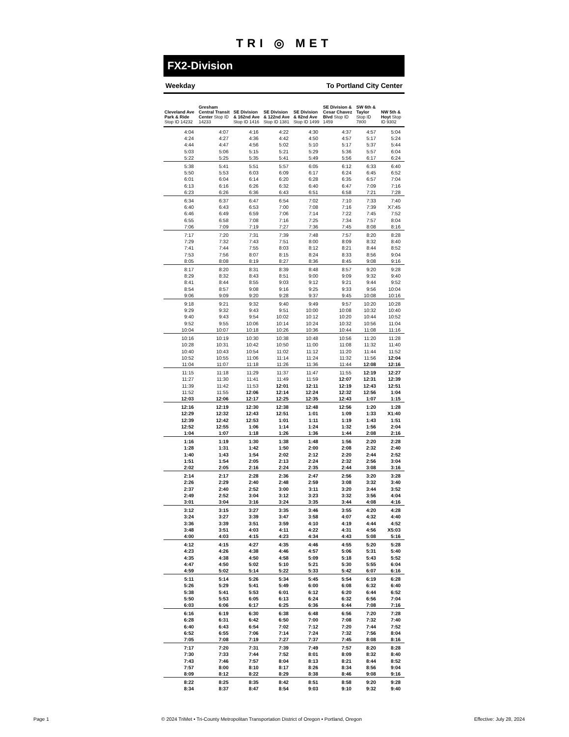TRI ◎ MET
FX2-Division
Weekday To Portland City Center
| Cleveland Ave Park & Ride Stop ID 14232 | Gresham Central Transit Center Stop ID 14233 | SE Division & 162nd Ave Stop ID 1416 | SE Division & 122nd Ave Stop ID 1381 | SE Division & 82nd Ave Stop ID 1499 | SE Division & Cesar Chavez Blvd Stop ID 1459 | SW 6th & Taylor Stop ID 7800 | NW 5th & Hoyt Stop ID 9302 |
| --- | --- | --- | --- | --- | --- | --- | --- |
| 4:04 | 4:07 | 4:16 | 4:22 | 4:30 | 4:37 | 4:57 | 5:04 |
| 4:24 | 4:27 | 4:36 | 4:42 | 4:50 | 4:57 | 5:17 | 5:24 |
| 4:44 | 4:47 | 4:56 | 5:02 | 5:10 | 5:17 | 5:37 | 5:44 |
| 5:03 | 5:06 | 5:15 | 5:21 | 5:29 | 5:36 | 5:57 | 6:04 |
| 5:22 | 5:25 | 5:35 | 5:41 | 5:49 | 5:56 | 6:17 | 6:24 |
| 5:38 | 5:41 | 5:51 | 5:57 | 6:05 | 6:12 | 6:33 | 6:40 |
| 5:50 | 5:53 | 6:03 | 6:09 | 6:17 | 6:24 | 6:45 | 6:52 |
| 6:01 | 6:04 | 6:14 | 6:20 | 6:28 | 6:35 | 6:57 | 7:04 |
| 6:13 | 6:16 | 6:26 | 6:32 | 6:40 | 6:47 | 7:09 | 7:16 |
| 6:23 | 6:26 | 6:36 | 6:43 | 6:51 | 6:58 | 7:21 | 7:28 |
| 6:34 | 6:37 | 6:47 | 6:54 | 7:02 | 7:10 | 7:33 | 7:40 |
| 6:40 | 6:43 | 6:53 | 7:00 | 7:08 | 7:16 | 7:39 | X7:45 |
| 6:46 | 6:49 | 6:59 | 7:06 | 7:14 | 7:22 | 7:45 | 7:52 |
| 6:55 | 6:58 | 7:08 | 7:16 | 7:25 | 7:34 | 7:57 | 8:04 |
| 7:06 | 7:09 | 7:19 | 7:27 | 7:36 | 7:45 | 8:08 | 8:16 |
| 7:17 | 7:20 | 7:31 | 7:39 | 7:48 | 7:57 | 8:20 | 8:28 |
| 7:29 | 7:32 | 7:43 | 7:51 | 8:00 | 8:09 | 8:32 | 8:40 |
| 7:41 | 7:44 | 7:55 | 8:03 | 8:12 | 8:21 | 8:44 | 8:52 |
| 7:53 | 7:56 | 8:07 | 8:15 | 8:24 | 8:33 | 8:56 | 9:04 |
| 8:05 | 8:08 | 8:19 | 8:27 | 8:36 | 8:45 | 9:08 | 9:16 |
| 8:17 | 8:20 | 8:31 | 8:39 | 8:48 | 8:57 | 9:20 | 9:28 |
| 8:29 | 8:32 | 8:43 | 8:51 | 9:00 | 9:09 | 9:32 | 9:40 |
| 8:41 | 8:44 | 8:55 | 9:03 | 9:12 | 9:21 | 9:44 | 9:52 |
| 8:54 | 8:57 | 9:08 | 9:16 | 9:25 | 9:33 | 9:56 | 10:04 |
| 9:06 | 9:09 | 9:20 | 9:28 | 9:37 | 9:45 | 10:08 | 10:16 |
| 9:18 | 9:21 | 9:32 | 9:40 | 9:49 | 9:57 | 10:20 | 10:28 |
| 9:29 | 9:32 | 9:43 | 9:51 | 10:00 | 10:08 | 10:32 | 10:40 |
| 9:40 | 9:43 | 9:54 | 10:02 | 10:12 | 10:20 | 10:44 | 10:52 |
| 9:52 | 9:55 | 10:06 | 10:14 | 10:24 | 10:32 | 10:56 | 11:04 |
| 10:04 | 10:07 | 10:18 | 10:26 | 10:36 | 10:44 | 11:08 | 11:16 |
| 10:16 | 10:19 | 10:30 | 10:38 | 10:48 | 10:56 | 11:20 | 11:28 |
| 10:28 | 10:31 | 10:42 | 10:50 | 11:00 | 11:08 | 11:32 | 11:40 |
| 10:40 | 10:43 | 10:54 | 11:02 | 11:12 | 11:20 | 11:44 | 11:52 |
| 10:52 | 10:55 | 11:06 | 11:14 | 11:24 | 11:32 | 11:56 | 12:04 |
| 11:04 | 11:07 | 11:18 | 11:26 | 11:36 | 11:44 | 12:08 | 12:16 |
| 11:15 | 11:18 | 11:29 | 11:37 | 11:47 | 11:55 | 12:19 | 12:27 |
| 11:27 | 11:30 | 11:41 | 11:49 | 11:59 | 12:07 | 12:31 | 12:39 |
| 11:39 | 11:42 | 11:53 | 12:01 | 12:11 | 12:19 | 12:43 | 12:51 |
| 11:52 | 11:55 | 12:06 | 12:14 | 12:24 | 12:32 | 12:56 | 1:04 |
| 12:03 | 12:06 | 12:17 | 12:25 | 12:35 | 12:43 | 1:07 | 1:15 |
| 12:16 | 12:19 | 12:30 | 12:38 | 12:48 | 12:56 | 1:20 | 1:28 |
| 12:29 | 12:32 | 12:43 | 12:51 | 1:01 | 1:09 | 1:33 | X1:40 |
| 12:39 | 12:42 | 12:53 | 1:01 | 1:11 | 1:19 | 1:43 | 1:51 |
| 12:52 | 12:55 | 1:06 | 1:14 | 1:24 | 1:32 | 1:56 | 2:04 |
| 1:04 | 1:07 | 1:18 | 1:26 | 1:36 | 1:44 | 2:08 | 2:16 |
| 1:16 | 1:19 | 1:30 | 1:38 | 1:48 | 1:56 | 2:20 | 2:28 |
| 1:28 | 1:31 | 1:42 | 1:50 | 2:00 | 2:08 | 2:32 | 2:40 |
| 1:40 | 1:43 | 1:54 | 2:02 | 2:12 | 2:20 | 2:44 | 2:52 |
| 1:51 | 1:54 | 2:05 | 2:13 | 2:24 | 2:32 | 2:56 | 3:04 |
| 2:02 | 2:05 | 2:16 | 2:24 | 2:35 | 2:44 | 3:08 | 3:16 |
| 2:14 | 2:17 | 2:28 | 2:36 | 2:47 | 2:56 | 3:20 | 3:28 |
| 2:26 | 2:29 | 2:40 | 2:48 | 2:59 | 3:08 | 3:32 | 3:40 |
| 2:37 | 2:40 | 2:52 | 3:00 | 3:11 | 3:20 | 3:44 | 3:52 |
| 2:49 | 2:52 | 3:04 | 3:12 | 3:23 | 3:32 | 3:56 | 4:04 |
| 3:01 | 3:04 | 3:16 | 3:24 | 3:35 | 3:44 | 4:08 | 4:16 |
| 3:12 | 3:15 | 3:27 | 3:35 | 3:46 | 3:55 | 4:20 | 4:28 |
| 3:24 | 3:27 | 3:39 | 3:47 | 3:58 | 4:07 | 4:32 | 4:40 |
| 3:36 | 3:39 | 3:51 | 3:59 | 4:10 | 4:19 | 4:44 | 4:52 |
| 3:48 | 3:51 | 4:03 | 4:11 | 4:22 | 4:31 | 4:56 | X5:03 |
| 4:00 | 4:03 | 4:15 | 4:23 | 4:34 | 4:43 | 5:08 | 5:16 |
| 4:12 | 4:15 | 4:27 | 4:35 | 4:46 | 4:55 | 5:20 | 5:28 |
| 4:23 | 4:26 | 4:38 | 4:46 | 4:57 | 5:06 | 5:31 | 5:40 |
| 4:35 | 4:38 | 4:50 | 4:58 | 5:09 | 5:18 | 5:43 | 5:52 |
| 4:47 | 4:50 | 5:02 | 5:10 | 5:21 | 5:30 | 5:55 | 6:04 |
| 4:59 | 5:02 | 5:14 | 5:22 | 5:33 | 5:42 | 6:07 | 6:16 |
| 5:11 | 5:14 | 5:26 | 5:34 | 5:45 | 5:54 | 6:19 | 6:28 |
| 5:26 | 5:29 | 5:41 | 5:49 | 6:00 | 6:08 | 6:32 | 6:40 |
| 5:38 | 5:41 | 5:53 | 6:01 | 6:12 | 6:20 | 6:44 | 6:52 |
| 5:50 | 5:53 | 6:05 | 6:13 | 6:24 | 6:32 | 6:56 | 7:04 |
| 6:03 | 6:06 | 6:17 | 6:25 | 6:36 | 6:44 | 7:08 | 7:16 |
| 6:16 | 6:19 | 6:30 | 6:38 | 6:48 | 6:56 | 7:20 | 7:28 |
| 6:28 | 6:31 | 6:42 | 6:50 | 7:00 | 7:08 | 7:32 | 7:40 |
| 6:40 | 6:43 | 6:54 | 7:02 | 7:12 | 7:20 | 7:44 | 7:52 |
| 6:52 | 6:55 | 7:06 | 7:14 | 7:24 | 7:32 | 7:56 | 8:04 |
| 7:05 | 7:08 | 7:19 | 7:27 | 7:37 | 7:45 | 8:08 | 8:16 |
| 7:17 | 7:20 | 7:31 | 7:39 | 7:49 | 7:57 | 8:20 | 8:28 |
| 7:30 | 7:33 | 7:44 | 7:52 | 8:01 | 8:09 | 8:32 | 8:40 |
| 7:43 | 7:46 | 7:57 | 8:04 | 8:13 | 8:21 | 8:44 | 8:52 |
| 7:57 | 8:00 | 8:10 | 8:17 | 8:26 | 8:34 | 8:56 | 9:04 |
| 8:09 | 8:12 | 8:22 | 8:29 | 8:38 | 8:46 | 9:08 | 9:16 |
| 8:22 | 8:25 | 8:35 | 8:42 | 8:51 | 8:58 | 9:20 | 9:28 |
| 8:34 | 8:37 | 8:47 | 8:54 | 9:03 | 9:10 | 9:32 | 9:40 |
Page 1 © 2024 TriMet • Tri-County Metropolitan Transportation District of Oregon • Portland, Oregon Effective: July 28, 2024